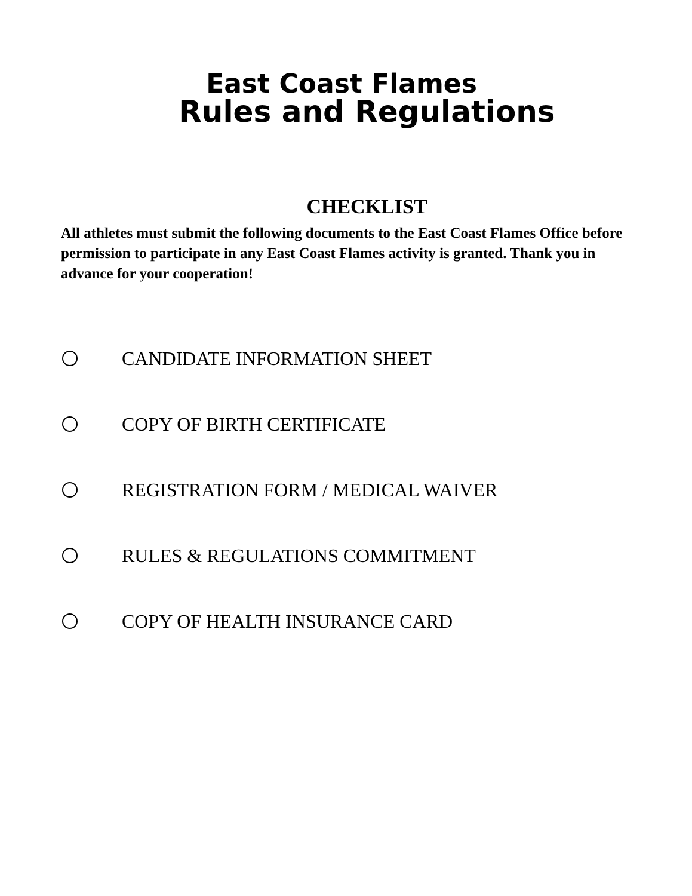East Coast Flames
Rules and Regulations
CHECKLIST
All athletes must submit the following documents to the East Coast Flames Office before permission to participate in any East Coast Flames activity is granted. Thank you in advance for your cooperation!
CANDIDATE INFORMATION SHEET
COPY OF BIRTH CERTIFICATE
REGISTRATION FORM / MEDICAL WAIVER
RULES & REGULATIONS COMMITMENT
COPY OF HEALTH INSURANCE CARD